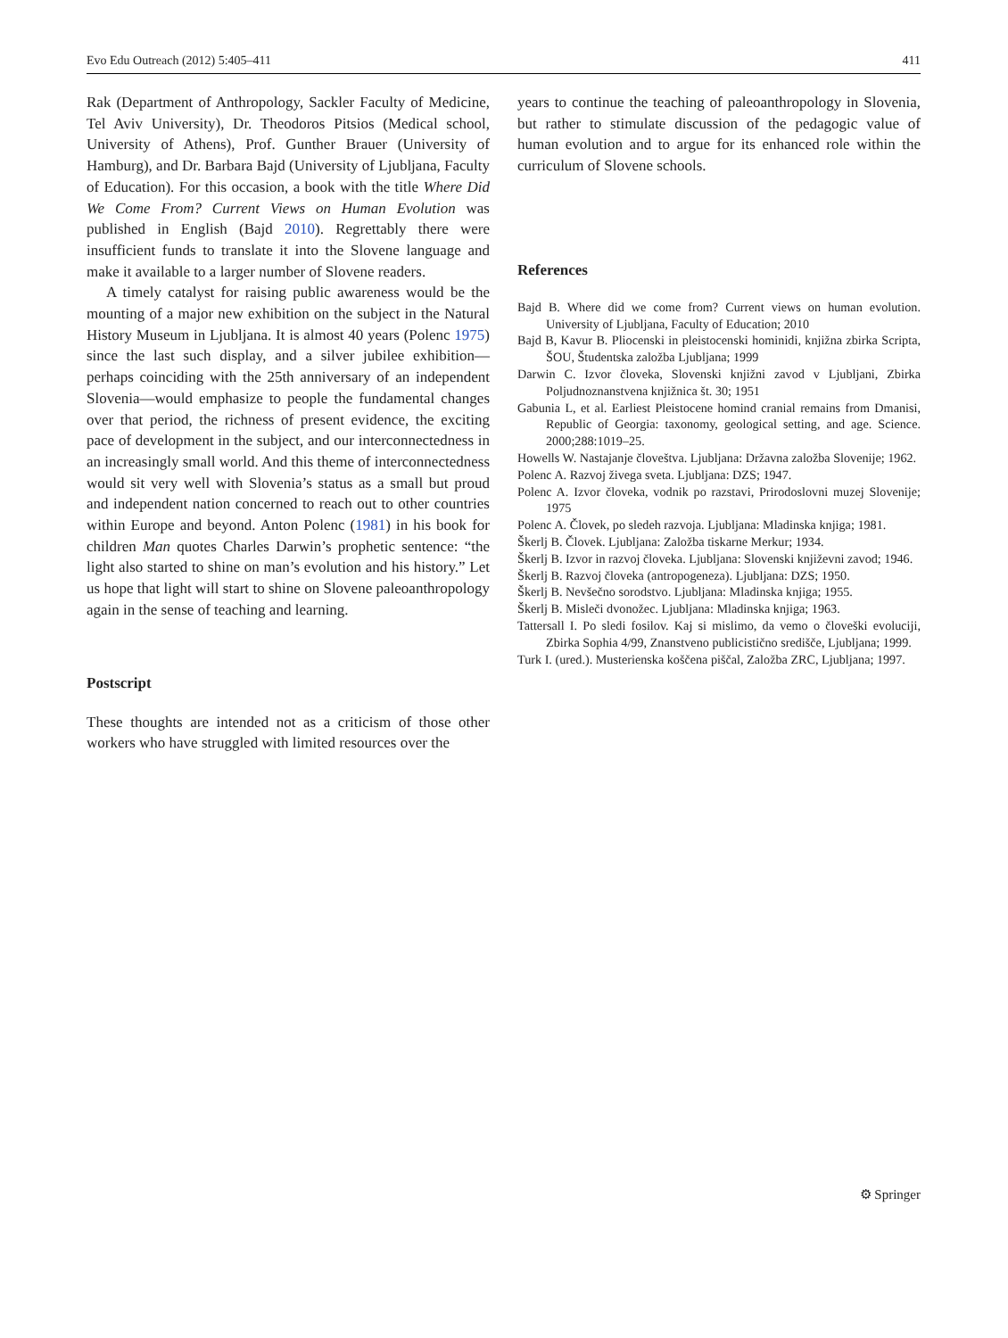Evo Edu Outreach (2012) 5:405–411 411
Rak (Department of Anthropology, Sackler Faculty of Medicine, Tel Aviv University), Dr. Theodoros Pitsios (Medical school, University of Athens), Prof. Gunther Brauer (University of Hamburg), and Dr. Barbara Bajd (University of Ljubljana, Faculty of Education). For this occasion, a book with the title Where Did We Come From? Current Views on Human Evolution was published in English (Bajd 2010). Regrettably there were insufficient funds to translate it into the Slovene language and make it available to a larger number of Slovene readers.
A timely catalyst for raising public awareness would be the mounting of a major new exhibition on the subject in the Natural History Museum in Ljubljana. It is almost 40 years (Polenc 1975) since the last such display, and a silver jubilee exhibition—perhaps coinciding with the 25th anniversary of an independent Slovenia—would emphasize to people the fundamental changes over that period, the richness of present evidence, the exciting pace of development in the subject, and our interconnectedness in an increasingly small world. And this theme of interconnectedness would sit very well with Slovenia’s status as a small but proud and independent nation concerned to reach out to other countries within Europe and beyond. Anton Polenc (1981) in his book for children Man quotes Charles Darwin’s prophetic sentence: “the light also started to shine on man’s evolution and his history.” Let us hope that light will start to shine on Slovene paleoanthropology again in the sense of teaching and learning.
Postscript
These thoughts are intended not as a criticism of those other workers who have struggled with limited resources over the
years to continue the teaching of paleoanthropology in Slovenia, but rather to stimulate discussion of the pedagogic value of human evolution and to argue for its enhanced role within the curriculum of Slovene schools.
References
Bajd B. Where did we come from? Current views on human evolution. University of Ljubljana, Faculty of Education; 2010
Bajd B, Kavur B. Pliocenski in pleistocenski hominidi, knjižna zbirka Scripta, ŠOU, Študentska založba Ljubljana; 1999
Darwin C. Izvor človeka, Slovenski knjižni zavod v Ljubljani, Zbirka Poljudnoznanstvena knjižnica št. 30; 1951
Gabunia L, et al. Earliest Pleistocene homind cranial remains from Dmanisi, Republic of Georgia: taxonomy, geological setting, and age. Science. 2000;288:1019–25.
Howells W. Nastajanje človeštva. Ljubljana: Državna založba Slovenije; 1962.
Polenc A. Razvoj živega sveta. Ljubljana: DZS; 1947.
Polenc A. Izvor človeka, vodnik po razstavi, Prirodoslovni muzej Slovenije; 1975
Polenc A. Človek, po sledeh razvoja. Ljubljana: Mladinska knjiga; 1981.
Škerlj B. Človek. Ljubljana: Založba tiskarne Merkur; 1934.
Škerlj B. Izvor in razvoj človeka. Ljubljana: Slovenski književni zavod; 1946.
Škerlj B. Razvoj človeka (antropogeneza). Ljubljana: DZS; 1950.
Škerlj B. Nevšečno sorodstvo. Ljubljana: Mladinska knjiga; 1955.
Škerlj B. Misleči dvonožec. Ljubljana: Mladinska knjiga; 1963.
Tattersall I. Po sledi fosilov. Kaj si mislimo, da vemo o človeški evoluciji, Zbirka Sophia 4/99, Znanstveno publicistično središče, Ljubljana; 1999.
Turk I. (ured.). Musterienska koščena piščal, Založba ZRC, Ljubljana; 1997.
⚙ Springer